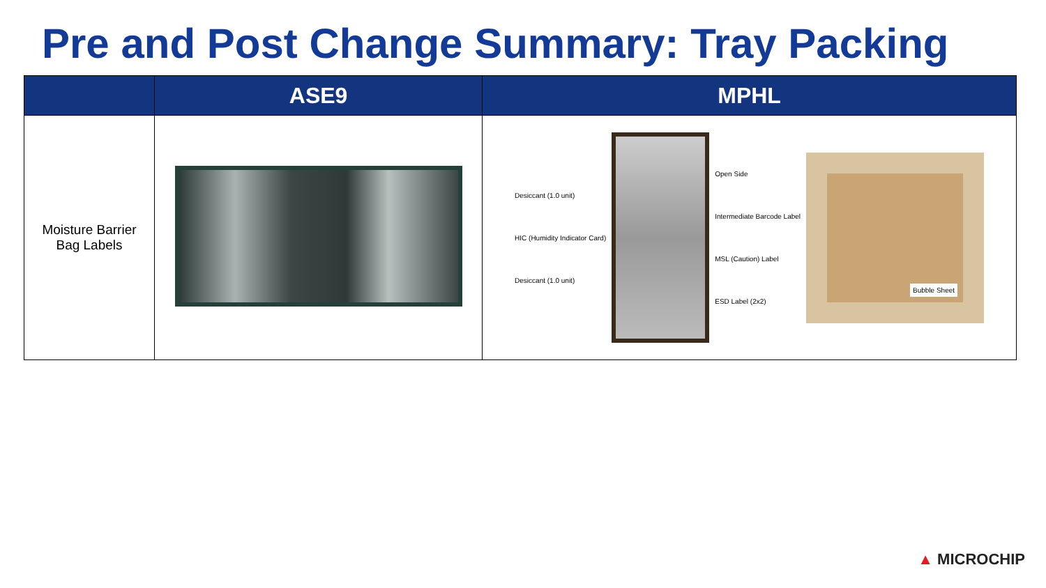Pre and Post Change Summary: Tray Packing
| | ASE9 | MPHL |
| --- | --- | --- |
| Moisture Barrier Bag Labels | | Desiccant (1.0 unit) HIC (Humidity Indicator Card) Desiccant (1.0 unit) Open Side Intermediate Barcode Label MSL (Caution) Label ESD Label (2x2) Bubble Sheet |
▲ MICROCHIP